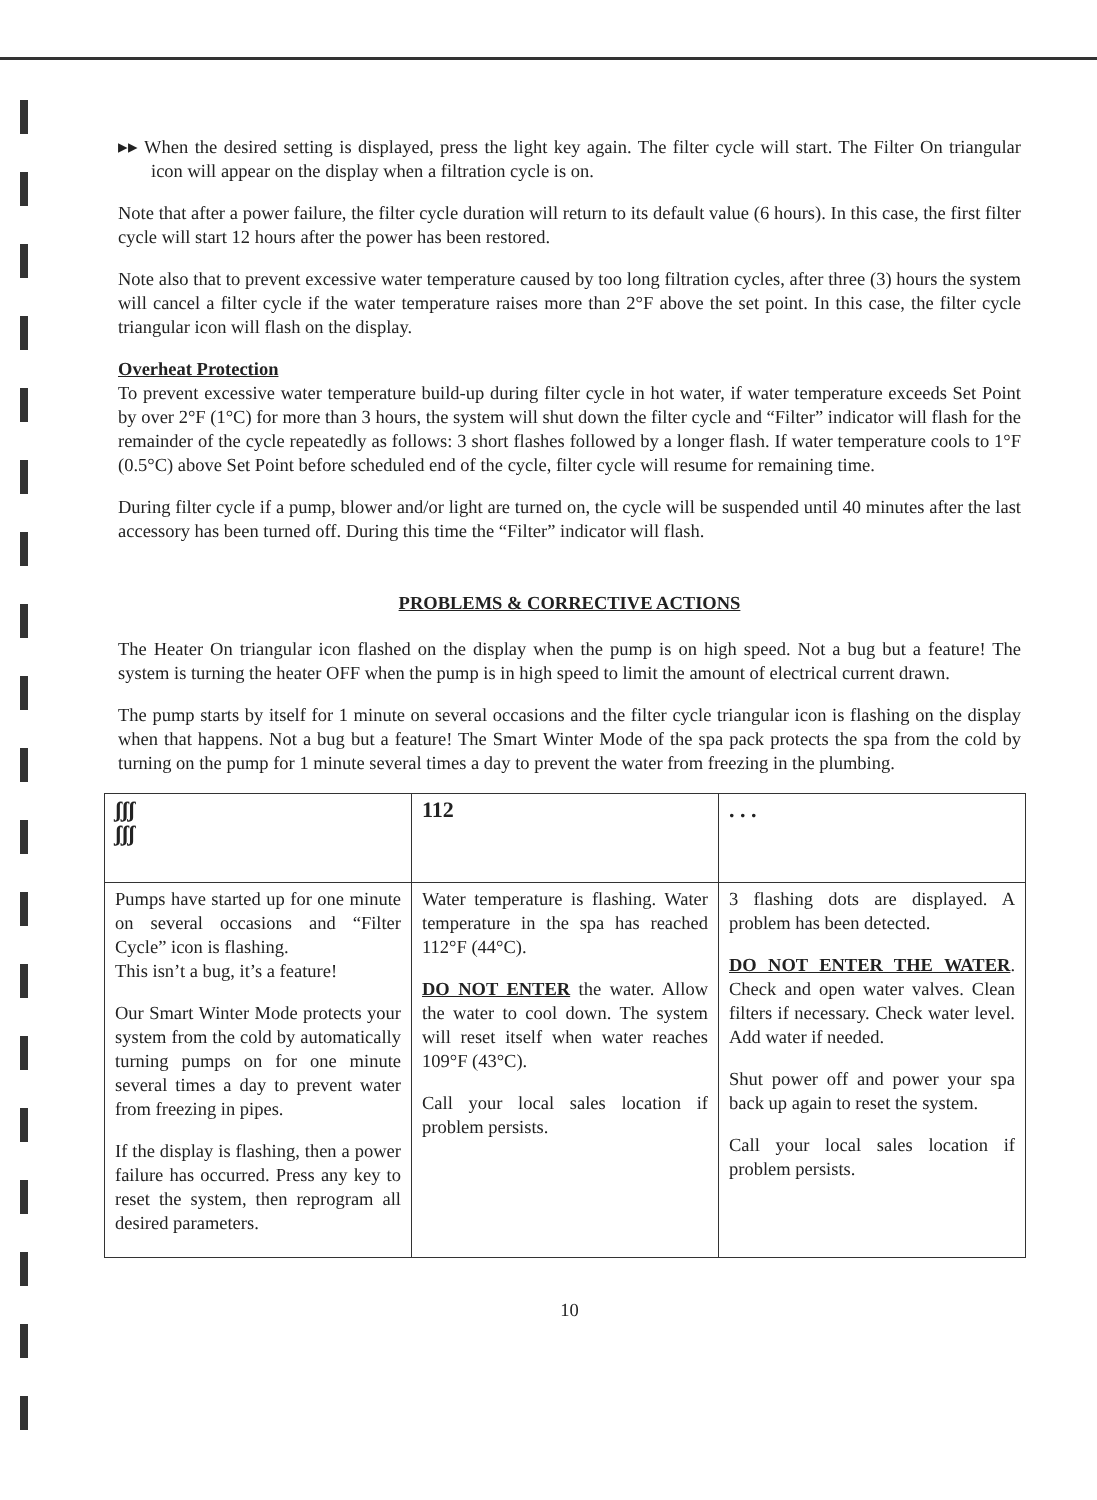▸▸ When the desired setting is displayed, press the light key again. The filter cycle will start. The Filter On triangular icon will appear on the display when a filtration cycle is on.
Note that after a power failure, the filter cycle duration will return to its default value (6 hours). In this case, the first filter cycle will start 12 hours after the power has been restored.
Note also that to prevent excessive water temperature caused by too long filtration cycles, after three (3) hours the system will cancel a filter cycle if the water temperature raises more than 2°F above the set point. In this case, the filter cycle triangular icon will flash on the display.
Overheat Protection
To prevent excessive water temperature build-up during filter cycle in hot water, if water temperature exceeds Set Point by over 2°F (1°C) for more than 3 hours, the system will shut down the filter cycle and “Filter” indicator will flash for the remainder of the cycle repeatedly as follows: 3 short flashes followed by a longer flash. If water temperature cools to 1°F (0.5°C) above Set Point before scheduled end of the cycle, filter cycle will resume for remaining time.
During filter cycle if a pump, blower and/or light are turned on, the cycle will be suspended until 40 minutes after the last accessory has been turned off. During this time the “Filter” indicator will flash.
PROBLEMS & CORRECTIVE ACTIONS
The Heater On triangular icon flashed on the display when the pump is on high speed. Not a bug but a feature! The system is turning the heater OFF when the pump is in high speed to limit the amount of electrical current drawn.
The pump starts by itself for 1 minute on several occasions and the filter cycle triangular icon is flashing on the display when that happens. Not a bug but a feature! The Smart Winter Mode of the spa pack protects the spa from the cold by turning on the pump for 1 minute several times a day to prevent the water from freezing in the plumbing.
| ʃʃʃ ʃʃʃ | 112 | . . . |
| Pumps have started up for one minute on several occasions and “Filter Cycle” icon is flashing. This isn’t a bug, it’s a feature! Our Smart Winter Mode protects your system from the cold by automatically turning pumps on for one minute several times a day to prevent water from freezing in pipes. If the display is flashing, then a power failure has occurred. Press any key to reset the system, then reprogram all desired parameters. | Water temperature is flashing. Water temperature in the spa has reached 112°F (44°C). DO NOT ENTER the water. Allow the water to cool down. The system will reset itself when water reaches 109°F (43°C). Call your local sales location if problem persists. | 3 flashing dots are displayed. A problem has been detected. DO NOT ENTER THE WATER . Check and open water valves. Clean filters if necessary. Check water level. Add water if needed. Shut power off and power your spa back up again to reset the system. Call your local sales location if problem persists. |
10